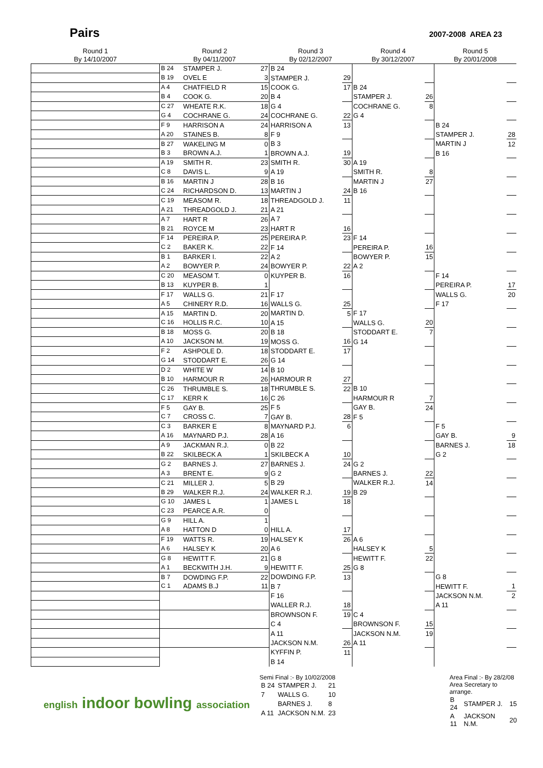Pairs
2007-2008 AREA 23
| Round 1 By 14/10/2007 | Round 2 By 04/11/2007 | | | Round 3 By 02/12/2007 | | Round 4 By 30/12/2007 | | Round 5 By 20/01/2008 | |
| --- | --- | --- | --- | --- | --- | --- | --- | --- | --- |
| | B 24 | STAMPER J. | 27 | B 24 | | | | | |
| | B 19 | OVEL E | 3 | STAMPER J. | 29 | | | | |
| | A 4 | CHATFIELD R | 15 | COOK G. | 17 | B 24 | | | |
| | B 4 | COOK G. | 20 | B 4 | | STAMPER J. | 26 | | |
| | C 27 | WHEATE R.K. | 18 | G 4 | | COCHRANE G. | 8 | | |
| | G 4 | COCHRANE G. | 24 | COCHRANE G. | 22 | G 4 | | | |
| | F 9 | HARRISON A | 24 | HARRISON A | 13 | | | B 24 | |
| | A 20 | STAINES B. | 8 | F 9 | | | | STAMPER J. | 28 |
| | B 27 | WAKELING M | 0 | B 3 | | | | MARTIN J | 12 |
| | B 3 | BROWN A.J. | 1 | BROWN A.J. | 19 | | | B 16 | |
| | A 19 | SMITH R. | 23 | SMITH R. | 30 | A 19 | | | |
| | C 8 | DAVIS L. | 9 | A 19 | | SMITH R. | 8 | | |
| | B 16 | MARTIN J | 28 | B 16 | | MARTIN J | 27 | | |
| | C 24 | RICHARDSON D. | 13 | MARTIN J | 24 | B 16 | | | |
| | C 19 | MEASOM R. | 18 | THREADGOLD J. | 11 | | | | |
| | A 21 | THREADGOLD J. | 21 | A 21 | | | | | |
| | A 7 | HART R | 26 | A 7 | | | | | |
| | B 21 | ROYCE M | 23 | HART R | 16 | | | | |
| | F 14 | PEREIRA P. | 25 | PEREIRA P. | 23 | F 14 | | | |
| | C 2 | BAKER K. | 22 | F 14 | | PEREIRA P. | 16 | | |
| | B 1 | BARKER I. | 22 | A 2 | | BOWYER P. | 15 | | |
| | A 2 | BOWYER P. | 24 | BOWYER P. | 22 | A 2 | | | |
| | C 20 | MEASOM T. | 0 | KUYPER B. | 16 | | | F 14 | |
| | B 13 | KUYPER B. | 1 | | | | | PEREIRA P. | 17 |
| | F 17 | WALLS G. | 21 | F 17 | | | | WALLS G. | 20 |
| | A 5 | CHINERY R.D. | 16 | WALLS G. | 25 | | | F 17 | |
| | A 15 | MARTIN D. | 20 | MARTIN D. | 5 | F 17 | | | |
| | C 16 | HOLLIS R.C. | 10 | A 15 | | WALLS G. | 20 | | |
| | B 18 | MOSS G. | 20 | B 18 | | STODDART E. | 7 | | |
| | A 10 | JACKSON M. | 19 | MOSS G. | 16 | G 14 | | | |
| | F 2 | ASHPOLE D. | 18 | STODDART E. | 17 | | | | |
| | G 14 | STODDART E. | 26 | G 14 | | | | | |
| | D 2 | WHITE W | 14 | B 10 | | | | | |
| | B 10 | HARMOUR R | 26 | HARMOUR R | 27 | | | | |
| | C 26 | THRUMBLE S. | 18 | THRUMBLE S. | 22 | B 10 | | | |
| | C 17 | KERR K | 16 | C 26 | | HARMOUR R | 7 | | |
| | F 5 | GAY B. | 25 | F 5 | | GAY B. | 24 | | |
| | C 7 | CROSS C. | 7 | GAY B. | 28 | F 5 | | | |
| | C 3 | BARKER E | 8 | MAYNARD P.J. | 6 | | | F 5 | |
| | A 16 | MAYNARD P.J. | 28 | A 16 | | | | GAY B. | 9 |
| | A 9 | JACKMAN R.J. | 0 | B 22 | | | | BARNES J. | 18 |
| | B 22 | SKILBECK A | 1 | SKILBECK A | 10 | | | G 2 | |
| | G 2 | BARNES J. | 27 | BARNES J. | 24 | G 2 | | | |
| | A 3 | BRENT E. | 9 | G 2 | | BARNES J. | 22 | | |
| | C 21 | MILLER J. | 5 | B 29 | | WALKER R.J. | 14 | | |
| | B 29 | WALKER R.J. | 24 | WALKER R.J. | 19 | B 29 | | | |
| | G 10 | JAMES L | 1 | JAMES L | 18 | | | | |
| | C 23 | PEARCE A.R. | 0 | | | | | | |
| | G 9 | HILL A. | 1 | | | | | | |
| | A 8 | HATTON D | 0 | HILL A. | 17 | | | | |
| | F 19 | WATTS R. | 19 | HALSEY K | 26 | A 6 | | | |
| | A 6 | HALSEY K | 20 | A 6 | | HALSEY K | 5 | | |
| | G 8 | HEWITT F. | 21 | G 8 | | HEWITT F. | 22 | | |
| | A 1 | BECKWITH J.H. | 9 | HEWITT F. | 25 | G 8 | | | |
| | B 7 | DOWDING F.P. | 22 | DOWDING F.P. | 13 | | | G 8 | |
| | C 1 | ADAMS B.J | 11 | B 7 | | | | HEWITT F. | 1 |
| | | | | F 16 | | | | JACKSON N.M. | 2 |
| | | | | WALLER R.J. | 18 | | | A 11 | |
| | | | | BROWNSON F. | 19 | C 4 | | | |
| | | | | C 4 | | BROWNSON F. | 15 | | |
| | | | | A 11 | | JACKSON N.M. | 19 | | |
| | | | | JACKSON N.M. | 26 | A 11 | | | |
| | | | | KYFFIN P. | 11 | | | | |
| | | | | B 14 | | | | | |
english indoor bowling association
Semi Final :- By 10/02/2008
| B 24 | STAMPER J. | 21 |
| 7 | WALLS G. | 10 |
| | BARNES J. | 8 |
| A 11 | JACKSON N.M. | 23 |
Area Final :- By 28/2/08
Area Secretary to arrange.
| B 24 | STAMPER J. | 15 |
| A 11 | JACKSON N.M. | 20 |